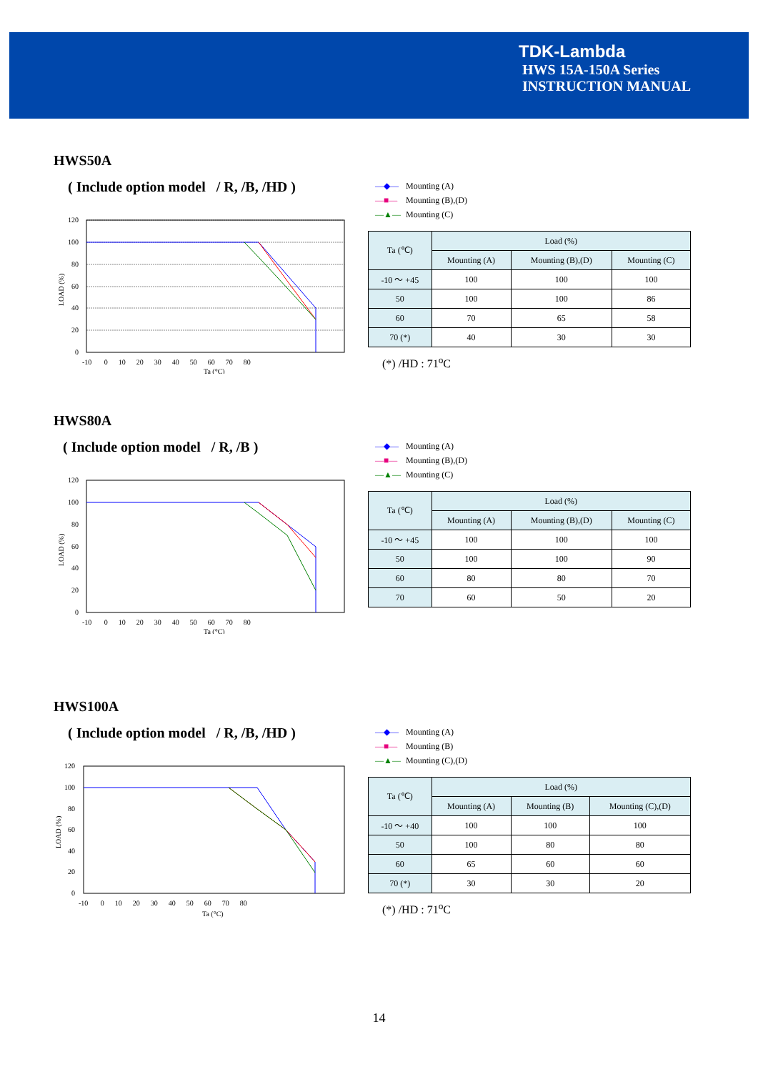TDK-Lambda
HWS 15A-150A Series
INSTRUCTION MANUAL
HWS50A
( Include option model / R, /B, /HD )
120
100
80
60
40
20
0
-10 0 10 20 30 40 50 60 70 80
Ta (°C)
LOAD (%)
—◆— Mounting (A)
—■— Mounting (B),(D)
—▲— Mounting (C)
| Ta (℃) | Load (%) | | |
| --- | --- | --- | --- |
| | Mounting (A) | Mounting (B),(D) | Mounting (C) |
| -10 ～ +45 | 100 | 100 | 100 |
| 50 | 100 | 100 | 86 |
| 60 | 70 | 65 | 58 |
| 70 (*) | 40 | 30 | 30 |
(*) /HD : 71<sup>o</sup>C
HWS80A
( Include option model / R, /B )
120
100
80
60
40
20
0
-10 0 10 20 30 40 50 60 70 80
Ta (°C)
LOAD (%)
—◆— Mounting (A)
—■— Mounting (B),(D)
—▲— Mounting (C)
| Ta (℃) | Load (%) | | |
| --- | --- | --- | --- |
| | Mounting (A) | Mounting (B),(D) | Mounting (C) |
| -10 ～ +45 | 100 | 100 | 100 |
| 50 | 100 | 100 | 90 |
| 60 | 80 | 80 | 70 |
| 70 | 60 | 50 | 20 |
HWS100A
( Include option model / R, /B, /HD )
120
100
80
60
40
20
0
-10 0 10 20 30 40 50 60 70 80
Ta (°C)
LOAD (%)
—◆— Mounting (A)
—■— Mounting (B)
—▲— Mounting (C),(D)
| Ta (℃) | Load (%) | | |
| --- | --- | --- | --- |
| | Mounting (A) | Mounting (B) | Mounting (C),(D) |
| -10 ～ +40 | 100 | 100 | 100 |
| 50 | 100 | 80 | 80 |
| 60 | 65 | 60 | 60 |
| 70 (*) | 30 | 30 | 20 |
(*) /HD : 71<sup>o</sup>C
14